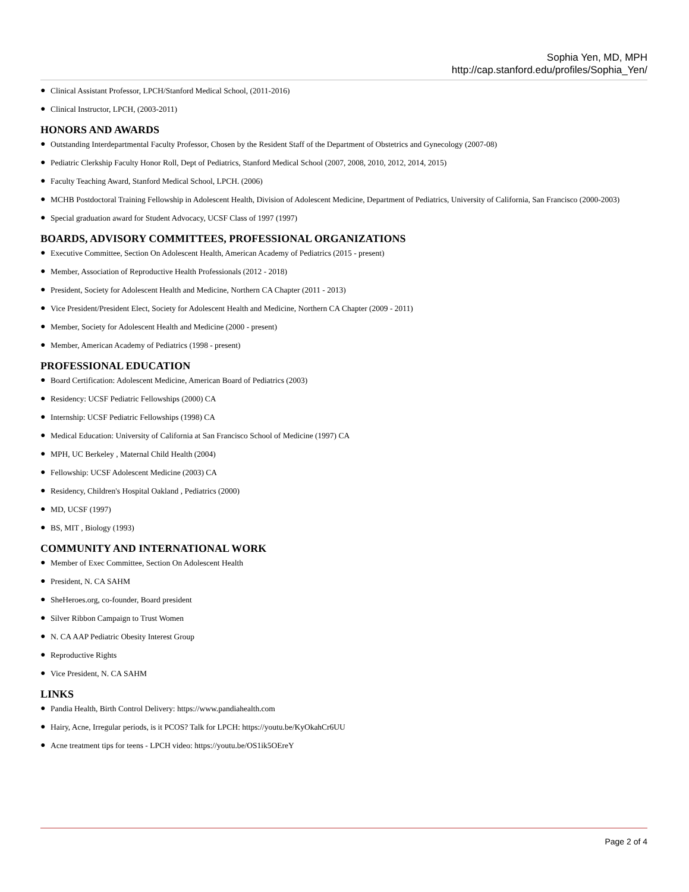Sophia Yen, MD, MPH
http://cap.stanford.edu/profiles/Sophia_Yen/
● Clinical Assistant Professor, LPCH/Stanford Medical School, (2011-2016)
● Clinical Instructor, LPCH, (2003-2011)
HONORS AND AWARDS
● Outstanding Interdepartmental Faculty Professor, Chosen by the Resident Staff of the Department of Obstetrics and Gynecology (2007-08)
● Pediatric Clerkship Faculty Honor Roll, Dept of Pediatrics, Stanford Medical School (2007, 2008, 2010, 2012, 2014, 2015)
● Faculty Teaching Award, Stanford Medical School, LPCH. (2006)
● MCHB Postdoctoral Training Fellowship in Adolescent Health, Division of Adolescent Medicine, Department of Pediatrics, University of California, San Francisco (2000-2003)
● Special graduation award for Student Advocacy, UCSF Class of 1997 (1997)
BOARDS, ADVISORY COMMITTEES, PROFESSIONAL ORGANIZATIONS
● Executive Committee, Section On Adolescent Health, American Academy of Pediatrics (2015 - present)
● Member, Association of Reproductive Health Professionals (2012 - 2018)
● President, Society for Adolescent Health and Medicine, Northern CA Chapter (2011 - 2013)
● Vice President/President Elect, Society for Adolescent Health and Medicine, Northern CA Chapter (2009 - 2011)
● Member, Society for Adolescent Health and Medicine (2000 - present)
● Member, American Academy of Pediatrics (1998 - present)
PROFESSIONAL EDUCATION
● Board Certification: Adolescent Medicine, American Board of Pediatrics (2003)
● Residency: UCSF Pediatric Fellowships (2000) CA
● Internship: UCSF Pediatric Fellowships (1998) CA
● Medical Education: University of California at San Francisco School of Medicine (1997) CA
● MPH, UC Berkeley , Maternal Child Health (2004)
● Fellowship: UCSF Adolescent Medicine (2003) CA
● Residency, Children's Hospital Oakland , Pediatrics (2000)
● MD, UCSF (1997)
● BS, MIT , Biology (1993)
COMMUNITY AND INTERNATIONAL WORK
● Member of Exec Committee, Section On Adolescent Health
● President, N. CA SAHM
● SheHeroes.org, co-founder, Board president
● Silver Ribbon Campaign to Trust Women
● N. CA AAP Pediatric Obesity Interest Group
● Reproductive Rights
● Vice President, N. CA SAHM
LINKS
● Pandia Health, Birth Control Delivery: https://www.pandiahealth.com
● Hairy, Acne, Irregular periods, is it PCOS? Talk for LPCH: https://youtu.be/KyOkahCr6UU
● Acne treatment tips for teens - LPCH video: https://youtu.be/OS1ik5OEreY
Page 2 of 4